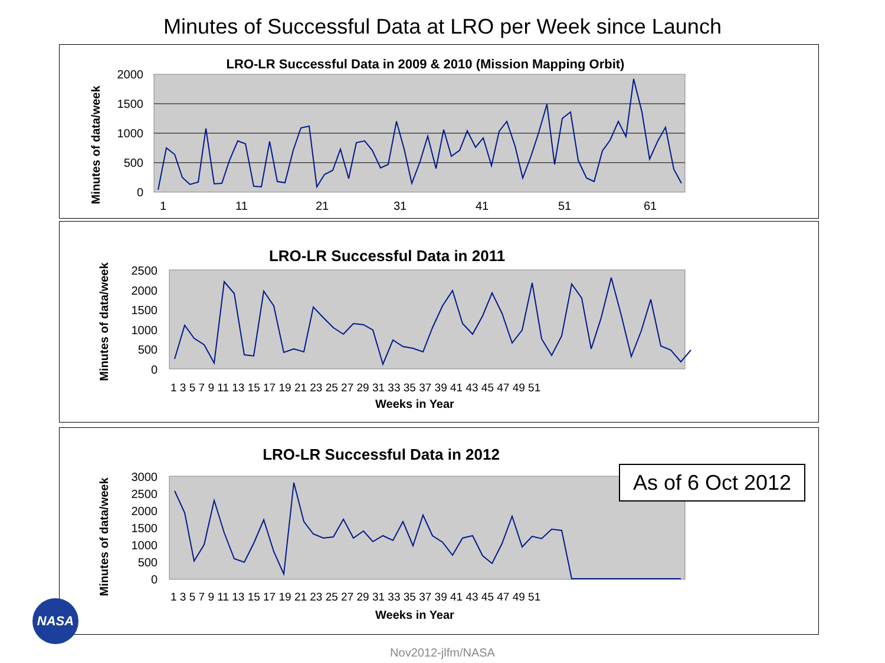Minutes of Successful Data at LRO per Week since Launch
LRO-LR Successful Data in 2009 & 2010 (Mission Mapping Orbit)
Minutes of data/week
2000
1500
1000
500
0
1
11
21
31
41
51
61
LRO-LR Successful Data in 2011
Minutes of data/week
2500
2000
1500
1000
500
0
1 3 5 7 9 11 13 15 17 19 21 23 25 27 29 31 33 35 37 39 41 43 45 47 49 51
Weeks in Year
LRO-LR Successful Data in 2012
Minutes of data/week
3000
2500
2000
1500
1000
500
0
1 3 5 7 9 11 13 15 17 19 21 23 25 27 29 31 33 35 37 39 41 43 45 47 49 51
Weeks in Year
As of 6 Oct 2012
NASA
Nov2012-jlfm/NASA